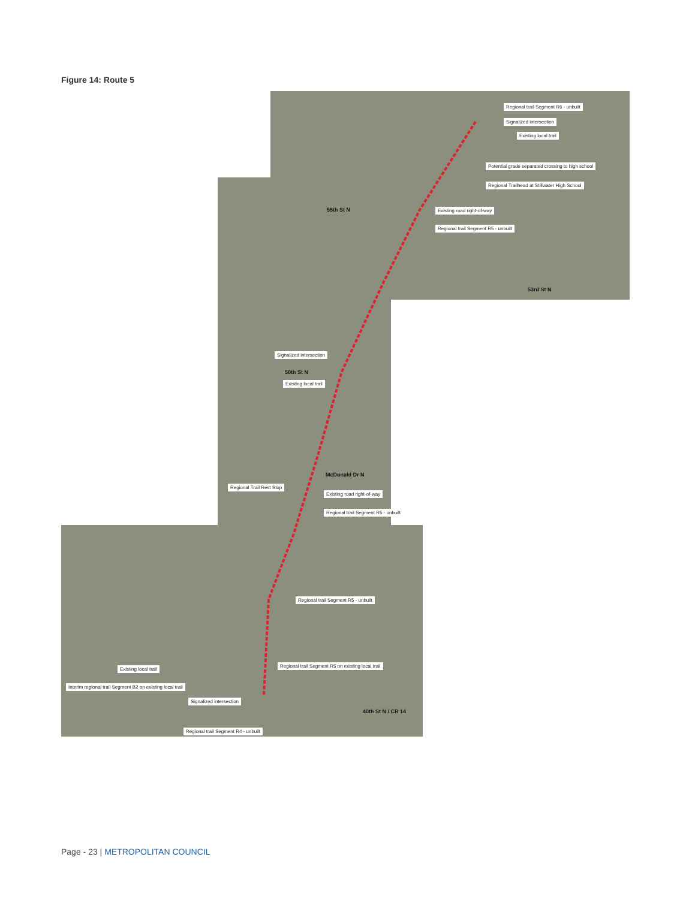Figure 14: Route 5
Regional trail Segment R6 - unbuilt
Signalized intersection
Existing local trail
Potential grade separated crossing to high school
Regional Trailhead at Stillwater High School
55th St N Existing road right-of-way
Regional trail Segment R5 - unbuilt
53rd St N
Signalized intersection
50th St N
Existing local trail
McDonald Dr N
Regional Trail Rest Stop
Existing road right-of-way
Regional trail Segment R5 - unbuilt
Regional trail Segment R5 - unbuilt
Existing local trail
Regional trail Segment R5 on existing local trail
Interim regional trail Segment B2 on existing local trail
Signalized intersection
40th St N / CR 14
Regional trail Segment R4 - unbuilt
Page - 23 | METROPOLITAN COUNCIL